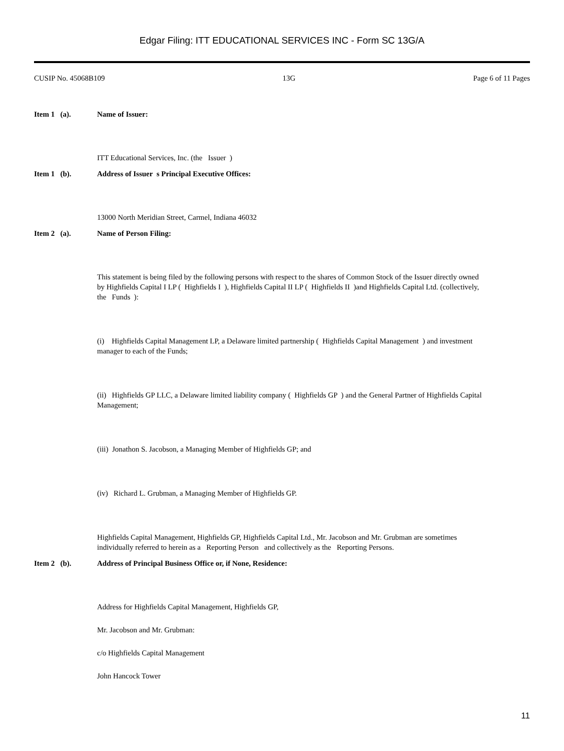Edgar Filing: ITT EDUCATIONAL SERVICES INC - Form SC 13G/A
CUSIP No. 45068B109 13G Page 6 of 11 Pages
Item 1 (a). Name of Issuer:
ITT Educational Services, Inc. (the Issuer )
Item 1 (b). Address of Issuer s Principal Executive Offices:
13000 North Meridian Street, Carmel, Indiana 46032
Item 2 (a). Name of Person Filing:
This statement is being filed by the following persons with respect to the shares of Common Stock of the Issuer directly owned by Highfields Capital I LP ( Highfields I ), Highfields Capital II LP ( Highfields II )and Highfields Capital Ltd. (collectively, the Funds ):
(i) Highfields Capital Management LP, a Delaware limited partnership ( Highfields Capital Management ) and investment manager to each of the Funds;
(ii) Highfields GP LLC, a Delaware limited liability company ( Highfields GP ) and the General Partner of Highfields Capital Management;
(iii) Jonathon S. Jacobson, a Managing Member of Highfields GP; and
(iv) Richard L. Grubman, a Managing Member of Highfields GP.
Highfields Capital Management, Highfields GP, Highfields Capital Ltd., Mr. Jacobson and Mr. Grubman are sometimes individually referred to herein as a Reporting Person and collectively as the Reporting Persons.
Item 2 (b). Address of Principal Business Office or, if None, Residence:
Address for Highfields Capital Management, Highfields GP,
Mr. Jacobson and Mr. Grubman:
c/o Highfields Capital Management
John Hancock Tower
11